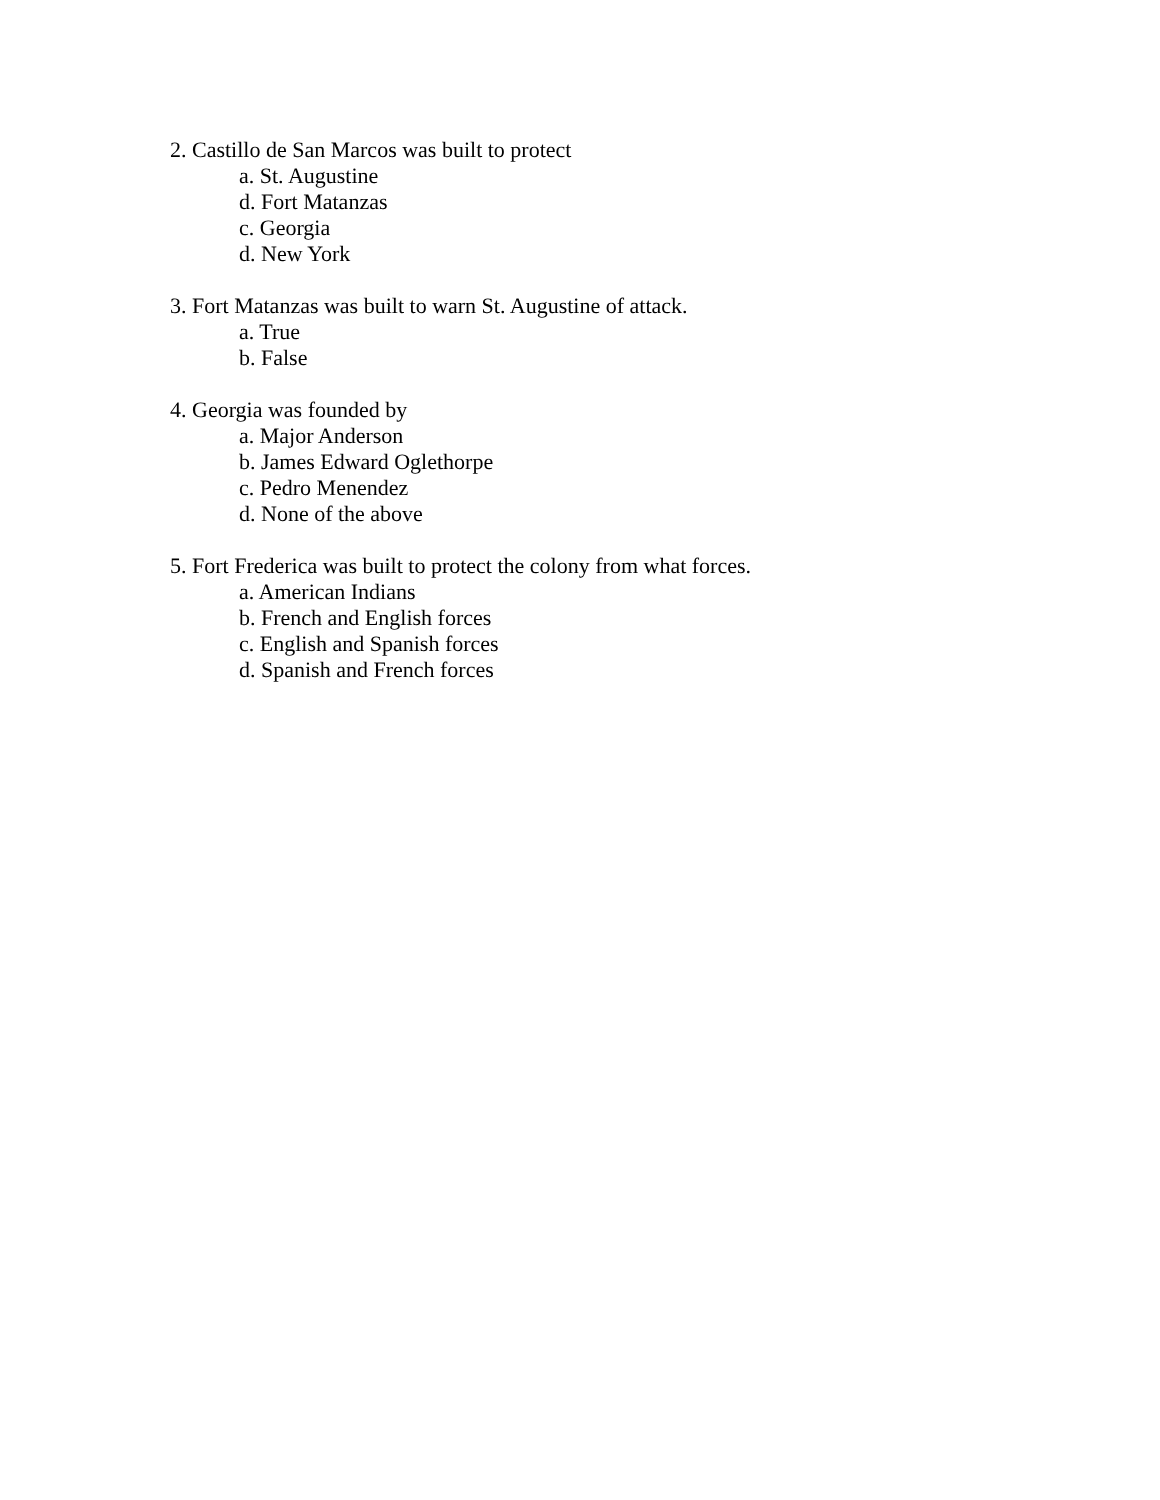2. Castillo de San Marcos was built to protect
a. St. Augustine
d. Fort Matanzas
c. Georgia
d. New York
3. Fort Matanzas was built to warn St. Augustine of attack.
a. True
b. False
4. Georgia was founded by
a. Major Anderson
b. James Edward Oglethorpe
c. Pedro Menendez
d. None of the above
5. Fort Frederica was built to protect the colony from what forces.
a. American Indians
b. French and English forces
c. English and Spanish forces
d. Spanish and French forces